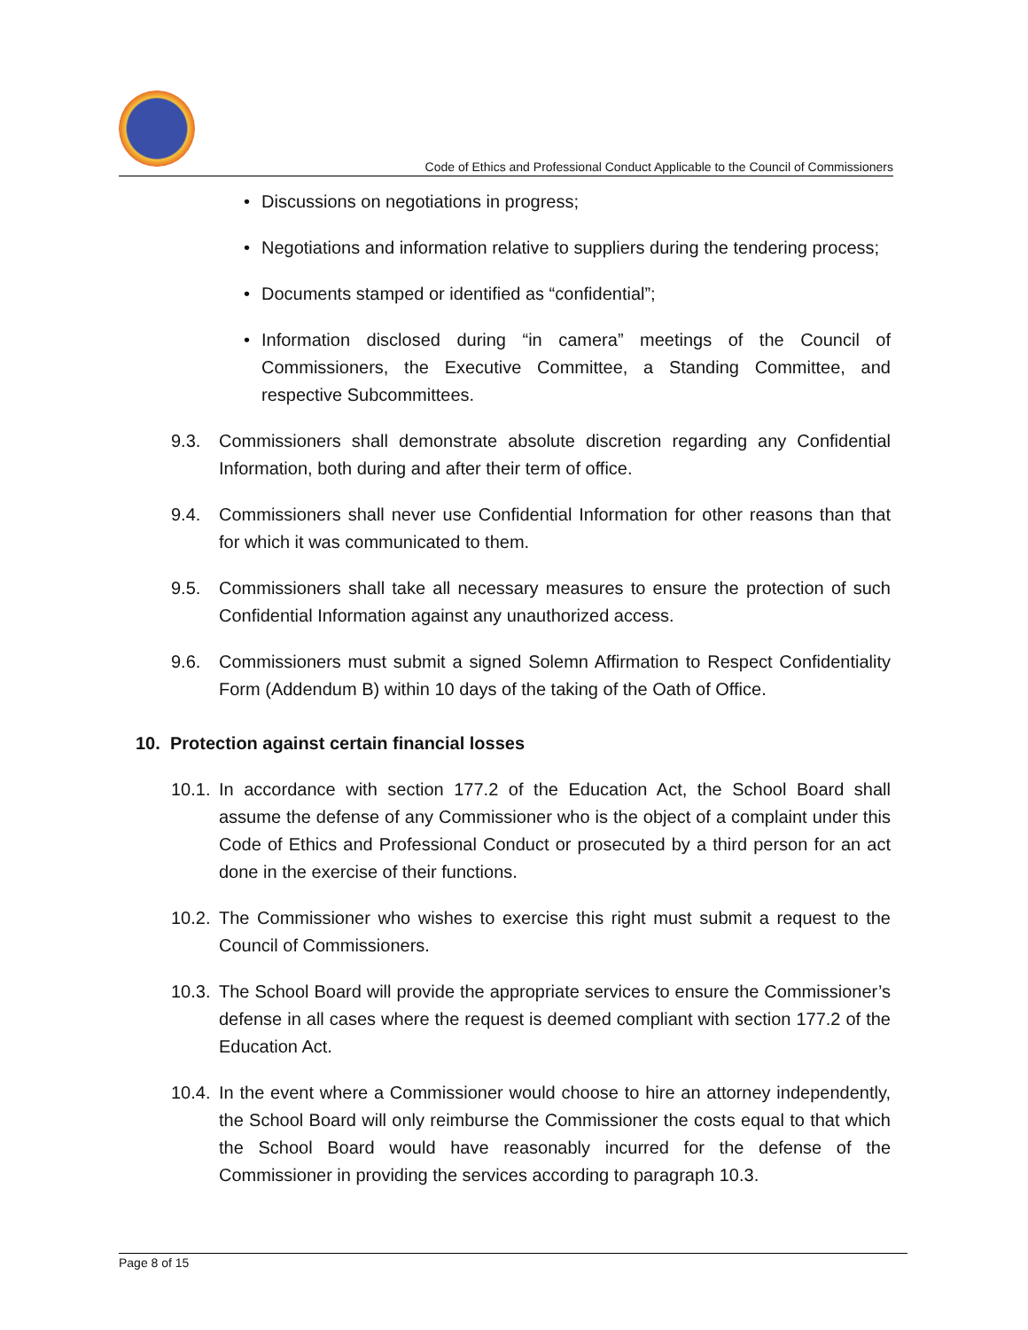Code of Ethics and Professional Conduct Applicable to the Council of Commissioners
• Discussions on negotiations in progress;
• Negotiations and information relative to suppliers during the tendering process;
• Documents stamped or identified as “confidential”;
• Information disclosed during “in camera” meetings of the Council of Commissioners, the Executive Committee, a Standing Committee, and respective Subcommittees.
9.3. Commissioners shall demonstrate absolute discretion regarding any Confidential Information, both during and after their term of office.
9.4. Commissioners shall never use Confidential Information for other reasons than that for which it was communicated to them.
9.5. Commissioners shall take all necessary measures to ensure the protection of such Confidential Information against any unauthorized access.
9.6. Commissioners must submit a signed Solemn Affirmation to Respect Confidentiality Form (Addendum B) within 10 days of the taking of the Oath of Office.
10. Protection against certain financial losses
10.1.
In accordance with section 177.2 of the Education Act, the School Board shall assume the defense of any Commissioner who is the object of a complaint under this Code of Ethics and Professional Conduct or prosecuted by a third person for an act done in the exercise of their functions.
10.2.
The Commissioner who wishes to exercise this right must submit a request to the Council of Commissioners.
10.3.
The School Board will provide the appropriate services to ensure the Commissioner’s defense in all cases where the request is deemed compliant with section 177.2 of the Education Act.
10.4.
In the event where a Commissioner would choose to hire an attorney independently, the School Board will only reimburse the Commissioner the costs equal to that which the School Board would have reasonably incurred for the defense of the Commissioner in providing the services according to paragraph 10.3.
Page 8 of 15